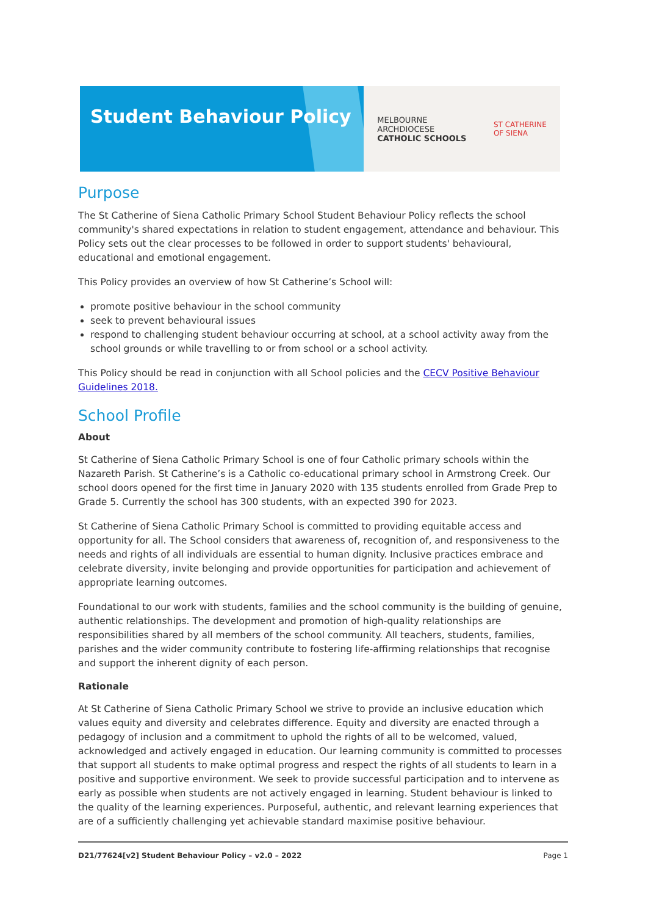Student Behaviour Policy
MELBOURNE
ARCHDIOCESE
CATHOLIC SCHOOLS
ST CATHERINE
OF SIENA
Purpose
The St Catherine of Siena Catholic Primary School Student Behaviour Policy reflects the school community's shared expectations in relation to student engagement, attendance and behaviour. This Policy sets out the clear processes to be followed in order to support students' behavioural, educational and emotional engagement.
This Policy provides an overview of how St Catherine’s School will:
promote positive behaviour in the school community
seek to prevent behavioural issues
respond to challenging student behaviour occurring at school, at a school activity away from the school grounds or while travelling to or from school or a school activity.
This Policy should be read in conjunction with all School policies and the CECV Positive Behaviour Guidelines 2018.
School Profile
About
St Catherine of Siena Catholic Primary School is one of four Catholic primary schools within the Nazareth Parish. St Catherine’s is a Catholic co-educational primary school in Armstrong Creek. Our school doors opened for the first time in January 2020 with 135 students enrolled from Grade Prep to Grade 5. Currently the school has 300 students, with an expected 390 for 2023.
St Catherine of Siena Catholic Primary School is committed to providing equitable access and opportunity for all. The School considers that awareness of, recognition of, and responsiveness to the needs and rights of all individuals are essential to human dignity. Inclusive practices embrace and celebrate diversity, invite belonging and provide opportunities for participation and achievement of appropriate learning outcomes.
Foundational to our work with students, families and the school community is the building of genuine, authentic relationships. The development and promotion of high-quality relationships are responsibilities shared by all members of the school community. All teachers, students, families, parishes and the wider community contribute to fostering life-affirming relationships that recognise and support the inherent dignity of each person.
Rationale
At St Catherine of Siena Catholic Primary School we strive to provide an inclusive education which values equity and diversity and celebrates difference. Equity and diversity are enacted through a pedagogy of inclusion and a commitment to uphold the rights of all to be welcomed, valued, acknowledged and actively engaged in education. Our learning community is committed to processes that support all students to make optimal progress and respect the rights of all students to learn in a positive and supportive environment. We seek to provide successful participation and to intervene as early as possible when students are not actively engaged in learning. Student behaviour is linked to the quality of the learning experiences. Purposeful, authentic, and relevant learning experiences that are of a sufficiently challenging yet achievable standard maximise positive behaviour.
D21/77624[v2] Student Behaviour Policy – v2.0 – 2022 Page 1